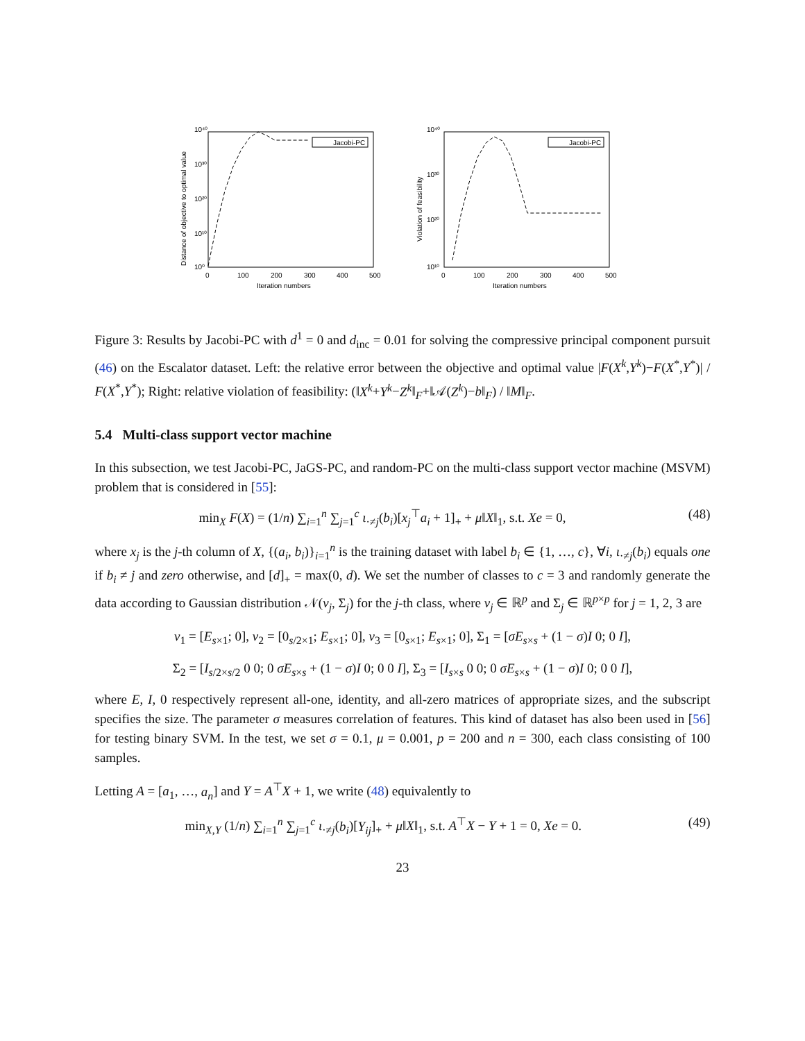Distance of objective to optimal value
10⁴⁰
10³⁰
10²⁰
10¹⁰
10⁰
0
100
200
300
400
500
Iteration numbers
Jacobi-PC
Violation of feasibility
10⁴⁰
10³⁰
10²⁰
10¹⁰
0
100
200
300
400
500
Iteration numbers
Jacobi-PC
Figure 3: Results by Jacobi-PC with d<sup>1</sup> = 0 and d<sub>inc</sub> = 0.01 for solving the compressive principal component pursuit (46) on the Escalator dataset. Left: the relative error between the objective and optimal value |F(X<sup>k</sup>,Y<sup>k</sup>)−F(X<sup>*</sup>,Y<sup>*</sup>)| / F(X<sup>*</sup>,Y<sup>*</sup>); Right: relative violation of feasibility: (‖X<sup>k</sup>+Y<sup>k</sup>−Z<sup>k</sup>‖<sub>F</sub>+‖𝒜(Z<sup>k</sup>)−b‖<sub>F</sub>) / ‖M‖<sub>F</sub>.
5.4 Multi-class support vector machine
In this subsection, we test Jacobi-PC, JaGS-PC, and random-PC on the multi-class support vector machine (MSVM) problem that is considered in [55]:
min<sub>X</sub> F(X) = (1/n) ∑<sub>i=1</sub><sup>n</sup> ∑<sub>j=1</sub><sup>c</sup> ι<sub>·≠j</sub>(b<sub>i</sub>)[x<sub>j</sub><sup>⊤</sup>a<sub>i</sub> + 1]<sub>+</sub> + μ‖X‖<sub>1</sub>, s.t. Xe = 0, (48)
where x<sub>j</sub> is the j-th column of X, {(a<sub>i</sub>, b<sub>i</sub>)}<sub>i=1</sub><sup>n</sup> is the training dataset with label b<sub>i</sub> ∈ {1, …, c}, ∀i, ι<sub>·≠j</sub>(b<sub>i</sub>) equals one if b<sub>i</sub> ≠ j and zero otherwise, and [d]<sub>+</sub> = max(0, d). We set the number of classes to c = 3 and randomly generate the data according to Gaussian distribution 𝒩(v<sub>j</sub>, Σ<sub>j</sub>) for the j-th class, where v<sub>j</sub> ∈ ℝ<sup>p</sup> and Σ<sub>j</sub> ∈ ℝ<sup>p×p</sup> for j = 1, 2, 3 are
v<sub>1</sub> = [E<sub>s×1</sub>; 0], v<sub>2</sub> = [0<sub>s/2×1</sub>; E<sub>s×1</sub>; 0], v<sub>3</sub> = [0<sub>s×1</sub>; E<sub>s×1</sub>; 0], Σ<sub>1</sub> = [σE<sub>s×s</sub> + (1 − σ)I 0; 0 I],
Σ<sub>2</sub> = [I<sub>s/2×s/2</sub> 0 0; 0 σE<sub>s×s</sub> + (1 − σ)I 0; 0 0 I], Σ<sub>3</sub> = [I<sub>s×s</sub> 0 0; 0 σE<sub>s×s</sub> + (1 − σ)I 0; 0 0 I],
where E, I, 0 respectively represent all-one, identity, and all-zero matrices of appropriate sizes, and the subscript specifies the size. The parameter σ measures correlation of features. This kind of dataset has also been used in [56] for testing binary SVM. In the test, we set σ = 0.1, μ = 0.001, p = 200 and n = 300, each class consisting of 100 samples.
Letting A = [a<sub>1</sub>, …, a<sub>n</sub>] and Y = A<sup>⊤</sup>X + 1, we write (48) equivalently to
min<sub>X,Y</sub> (1/n) ∑<sub>i=1</sub><sup>n</sup> ∑<sub>j=1</sub><sup>c</sup> ι<sub>·≠j</sub>(b<sub>i</sub>)[Y<sub>ij</sub>]<sub>+</sub> + μ‖X‖<sub>1</sub>, s.t. A<sup>⊤</sup>X − Y + 1 = 0, Xe = 0. (49)
23